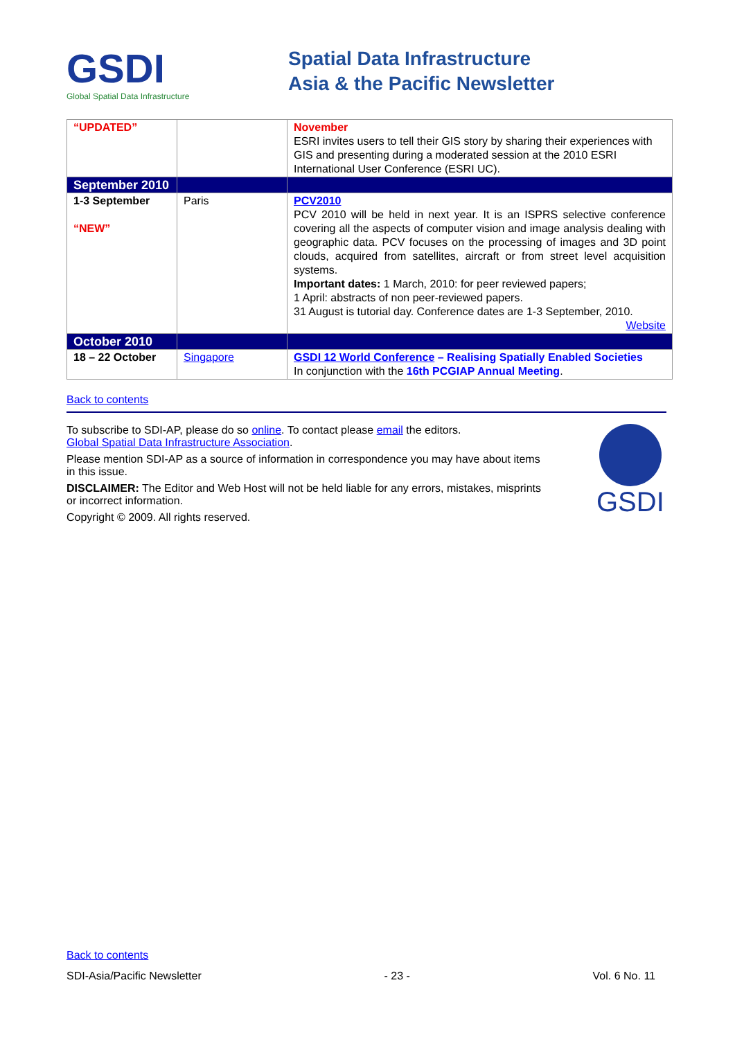GSDI
Global Spatial Data Infrastructure
Spatial Data Infrastructure
Asia & the Pacific Newsletter
| “UPDATED” | | November ESRI invites users to tell their GIS story by sharing their experiences with GIS and presenting during a moderated session at the 2010 ESRI International User Conference (ESRI UC). |
| September 2010 | | |
| 1-3 September “NEW” | Paris | PCV2010 PCV 2010 will be held in next year. It is an ISPRS selective conference covering all the aspects of computer vision and image analysis dealing with geographic data. PCV focuses on the processing of images and 3D point clouds, acquired from satellites, aircraft or from street level acquisition systems. Important dates: 1 March, 2010: for peer reviewed papers; 1 April: abstracts of non peer-reviewed papers. 31 August is tutorial day. Conference dates are 1-3 September, 2010. Website |
| October 2010 | | |
| 18 – 22 October | Singapore | GSDI 12 World Conference – Realising Spatially Enabled Societies In conjunction with the 16th PCGIAP Annual Meeting . |
Back to contents
To subscribe to SDI-AP, please do so online. To contact please email the editors.
Global Spatial Data Infrastructure Association.
Please mention SDI-AP as a source of information in correspondence you may have about items in this issue.
DISCLAIMER: The Editor and Web Host will not be held liable for any errors, mistakes, misprints or incorrect information.
Copyright © 2009. All rights reserved.
GSDI
Back to contents
SDI-Asia/Pacific Newsletter - 23 - Vol. 6 No. 11